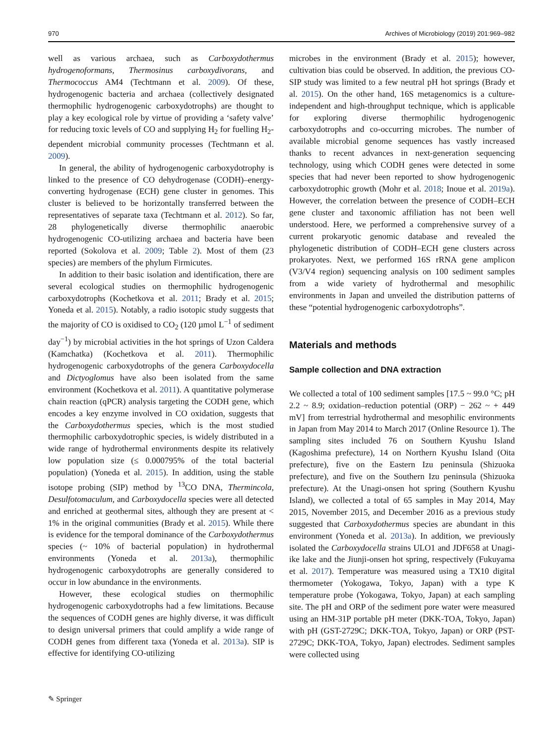970 Archives of Microbiology (2019) 201:969–982
well as various archaea, such as Carboxydothermus hydrogenoformans, Thermosinus carboxydivorans, and Thermococcus AM4 (Techtmann et al. 2009). Of these, hydrogenogenic bacteria and archaea (collectively designated thermophilic hydrogenogenic carboxydotrophs) are thought to play a key ecological role by virtue of providing a ‘safety valve’ for reducing toxic levels of CO and supplying H<sub>2</sub> for fuelling H<sub>2</sub>-dependent microbial community processes (Techtmann et al. 2009).
In general, the ability of hydrogenogenic carboxydotrophy is linked to the presence of CO dehydrogenase (CODH)–energy-converting hydrogenase (ECH) gene cluster in genomes. This cluster is believed to be horizontally transferred between the representatives of separate taxa (Techtmann et al. 2012). So far, 28 phylogenetically diverse thermophilic anaerobic hydrogenogenic CO-utilizing archaea and bacteria have been reported (Sokolova et al. 2009; Table 2). Most of them (23 species) are members of the phylum Firmicutes.
In addition to their basic isolation and identification, there are several ecological studies on thermophilic hydrogenogenic carboxydotrophs (Kochetkova et al. 2011; Brady et al. 2015; Yoneda et al. 2015). Notably, a radio isotopic study suggests that the majority of CO is oxidised to CO<sub>2</sub> (120 µmol L<sup>−1</sup> of sediment day<sup>−1</sup>) by microbial activities in the hot springs of Uzon Caldera (Kamchatka) (Kochetkova et al. 2011). Thermophilic hydrogenogenic carboxydotrophs of the genera Carboxydocella and Dictyoglomus have also been isolated from the same environment (Kochetkova et al. 2011). A quantitative polymerase chain reaction (qPCR) analysis targeting the CODH gene, which encodes a key enzyme involved in CO oxidation, suggests that the Carboxydothermus species, which is the most studied thermophilic carboxydotrophic species, is widely distributed in a wide range of hydrothermal environments despite its relatively low population size (≤ 0.000795% of the total bacterial population) (Yoneda et al. 2015). In addition, using the stable isotope probing (SIP) method by <sup>13</sup>CO DNA, Thermincola, Desulfotomaculum, and Carboxydocella species were all detected and enriched at geothermal sites, although they are present at < 1% in the original communities (Brady et al. 2015). While there is evidence for the temporal dominance of the Carboxydothermus species (~ 10% of bacterial population) in hydrothermal environments (Yoneda et al. 2013a), thermophilic hydrogenogenic carboxydotrophs are generally considered to occur in low abundance in the environments.
However, these ecological studies on thermophilic hydrogenogenic carboxydotrophs had a few limitations. Because the sequences of CODH genes are highly diverse, it was difficult to design universal primers that could amplify a wide range of CODH genes from different taxa (Yoneda et al. 2013a). SIP is effective for identifying CO-utilizing
microbes in the environment (Brady et al. 2015); however, cultivation bias could be observed. In addition, the previous CO-SIP study was limited to a few neutral pH hot springs (Brady et al. 2015). On the other hand, 16S metagenomics is a culture-independent and high-throughput technique, which is applicable for exploring diverse thermophilic hydrogenogenic carboxydotrophs and co-occurring microbes. The number of available microbial genome sequences has vastly increased thanks to recent advances in next-generation sequencing technology, using which CODH genes were detected in some species that had never been reported to show hydrogenogenic carboxydotrophic growth (Mohr et al. 2018; Inoue et al. 2019a). However, the correlation between the presence of CODH–ECH gene cluster and taxonomic affiliation has not been well understood. Here, we performed a comprehensive survey of a current prokaryotic genomic database and revealed the phylogenetic distribution of CODH–ECH gene clusters across prokaryotes. Next, we performed 16S rRNA gene amplicon (V3/V4 region) sequencing analysis on 100 sediment samples from a wide variety of hydrothermal and mesophilic environments in Japan and unveiled the distribution patterns of these “potential hydrogenogenic carboxydotrophs”.
Materials and methods
Sample collection and DNA extraction
We collected a total of 100 sediment samples [17.5 ~ 99.0 °C; pH 2.2 ~ 8.9; oxidation–reduction potential (ORP) − 262 ~ + 449 mV] from terrestrial hydrothermal and mesophilic environments in Japan from May 2014 to March 2017 (Online Resource 1). The sampling sites included 76 on Southern Kyushu Island (Kagoshima prefecture), 14 on Northern Kyushu Island (Oita prefecture), five on the Eastern Izu peninsula (Shizuoka prefecture), and five on the Southern Izu peninsula (Shizuoka prefecture). At the Unagi-onsen hot spring (Southern Kyushu Island), we collected a total of 65 samples in May 2014, May 2015, November 2015, and December 2016 as a previous study suggested that Carboxydothermus species are abundant in this environment (Yoneda et al. 2013a). In addition, we previously isolated the Carboxydocella strains ULO1 and JDF658 at Unagi-ike lake and the Jiunji-onsen hot spring, respectively (Fukuyama et al. 2017). Temperature was measured using a TX10 digital thermometer (Yokogawa, Tokyo, Japan) with a type K temperature probe (Yokogawa, Tokyo, Japan) at each sampling site. The pH and ORP of the sediment pore water were measured using an HM-31P portable pH meter (DKK-TOA, Tokyo, Japan) with pH (GST-2729C; DKK-TOA, Tokyo, Japan) or ORP (PST-2729C; DKK-TOA, Tokyo, Japan) electrodes. Sediment samples were collected using
✎ Springer